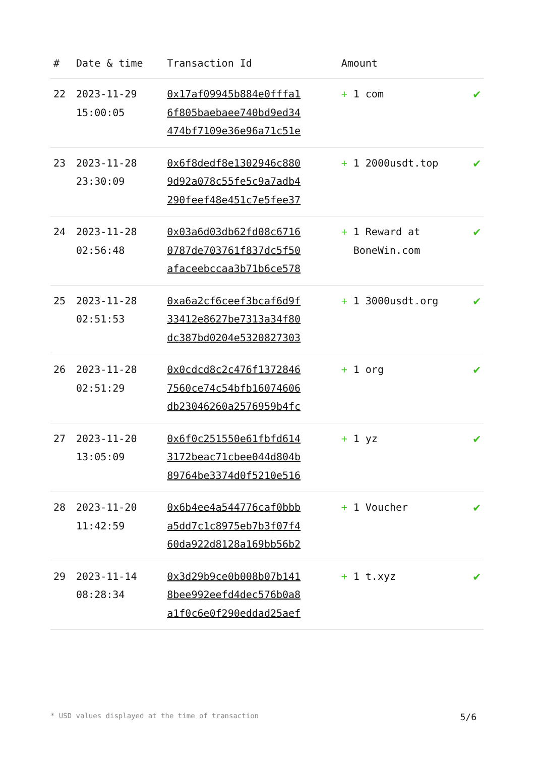| # | Date & time | Transaction Id | Amount | |
| --- | --- | --- | --- | --- |
| 22 | 2023-11-29 15:00:05 | 0x17af09945b884e0fffa1 6f805baebaee740bd9ed34 474bf7109e36e96a71c51e | + 1 com | ✔ |
| 23 | 2023-11-28 23:30:09 | 0x6f8dedf8e1302946c880 9d92a078c55fe5c9a7adb4 290feef48e451c7e5fee37 | + 1 2000usdt.top | ✔ |
| 24 | 2023-11-28 02:56:48 | 0x03a6d03db62fd08c6716 0787de703761f837dc5f50 afaceebccaa3b71b6ce578 | + 1 Reward at BoneWin.com | ✔ |
| 25 | 2023-11-28 02:51:53 | 0xa6a2cf6ceef3bcaf6d9f 33412e8627be7313a34f80 dc387bd0204e5320827303 | + 1 3000usdt.org | ✔ |
| 26 | 2023-11-28 02:51:29 | 0x0cdcd8c2c476f1372846 7560ce74c54bfb16074606 db23046260a2576959b4fc | + 1 org | ✔ |
| 27 | 2023-11-20 13:05:09 | 0x6f0c251550e61fbfd614 3172beac71cbee044d804b 89764be3374d0f5210e516 | + 1 yz | ✔ |
| 28 | 2023-11-20 11:42:59 | 0x6b4ee4a544776caf0bbb a5dd7c1c8975eb7b3f07f4 60da922d8128a169bb56b2 | + 1 Voucher | ✔ |
| 29 | 2023-11-14 08:28:34 | 0x3d29b9ce0b008b07b141 8bee992eefd4dec576b0a8 a1f0c6e0f290eddad25aef | + 1 t.xyz | ✔ |
* USD values displayed at the time of transaction 5/6